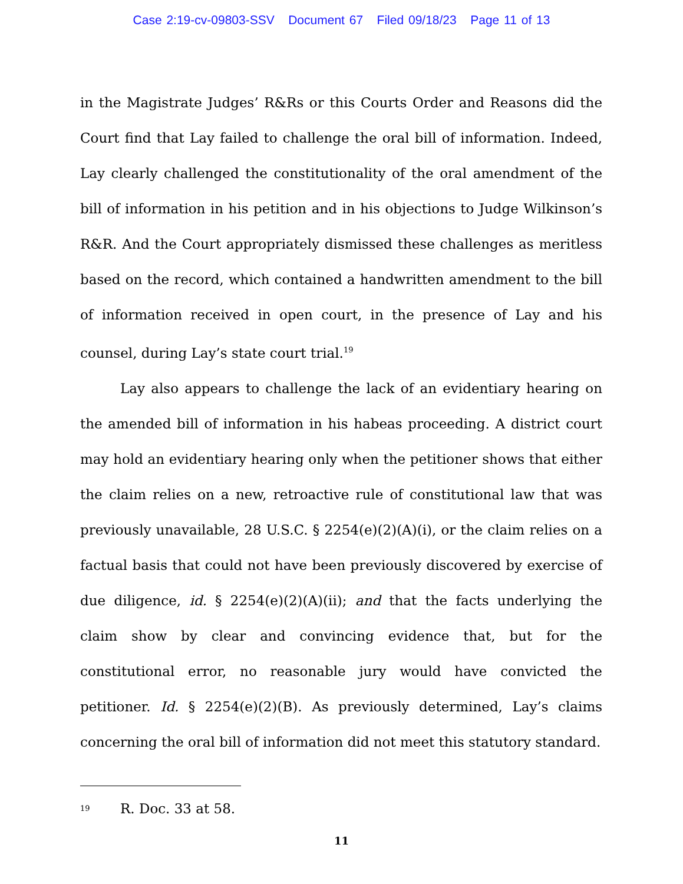Case 2:19-cv-09803-SSV Document 67 Filed 09/18/23 Page 11 of 13
in the Magistrate Judges’ R&Rs or this Courts Order and Reasons did the Court find that Lay failed to challenge the oral bill of information. Indeed, Lay clearly challenged the constitutionality of the oral amendment of the bill of information in his petition and in his objections to Judge Wilkinson’s R&R. And the Court appropriately dismissed these challenges as meritless based on the record, which contained a handwritten amendment to the bill of information received in open court, in the presence of Lay and his counsel, during Lay’s state court trial.<sup>19</sup>
Lay also appears to challenge the lack of an evidentiary hearing on the amended bill of information in his habeas proceeding. A district court may hold an evidentiary hearing only when the petitioner shows that either the claim relies on a new, retroactive rule of constitutional law that was previously unavailable, 28 U.S.C. § 2254(e)(2)(A)(i), or the claim relies on a factual basis that could not have been previously discovered by exercise of due diligence, id. § 2254(e)(2)(A)(ii); and that the facts underlying the claim show by clear and convincing evidence that, but for the constitutional error, no reasonable jury would have convicted the petitioner. Id. § 2254(e)(2)(B). As previously determined, Lay’s claims concerning the oral bill of information did not meet this statutory standard.
<sup>19</sup> R. Doc. 33 at 58.
11